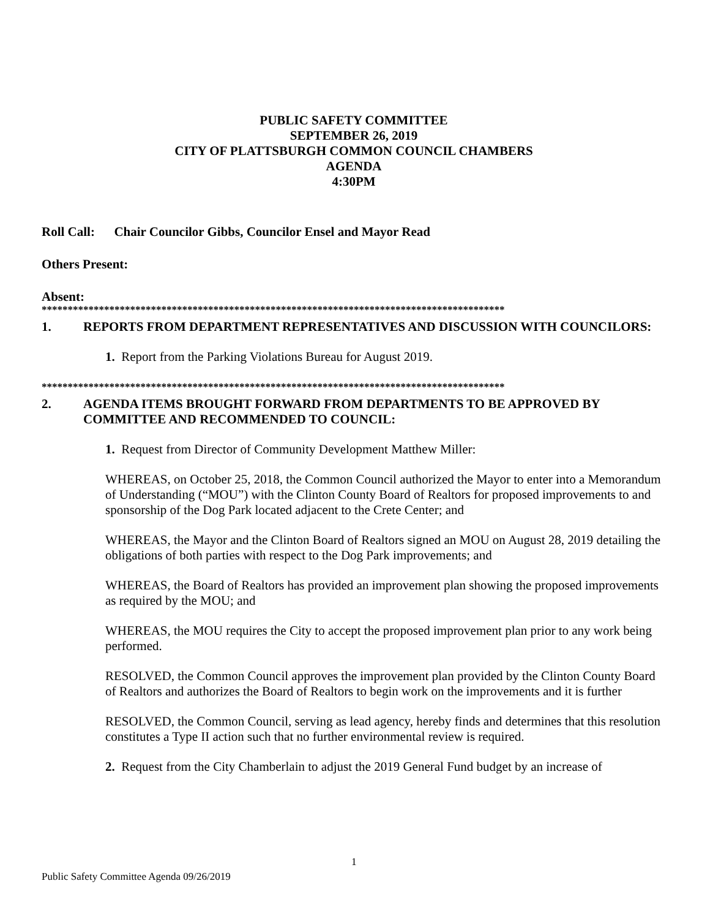PUBLIC SAFETY COMMITTEE
SEPTEMBER 26, 2019
CITY OF PLATTSBURGH COMMON COUNCIL CHAMBERS
AGENDA
4:30PM
Roll Call: Chair Councilor Gibbs, Councilor Ensel and Mayor Read
Others Present:
Absent:
*****************************************************************************************
1. REPORTS FROM DEPARTMENT REPRESENTATIVES AND DISCUSSION WITH COUNCILORS:
1. Report from the Parking Violations Bureau for August 2019.
*****************************************************************************************
2. AGENDA ITEMS BROUGHT FORWARD FROM DEPARTMENTS TO BE APPROVED BY COMMITTEE AND RECOMMENDED TO COUNCIL:
1. Request from Director of Community Development Matthew Miller:
WHEREAS, on October 25, 2018, the Common Council authorized the Mayor to enter into a Memorandum of Understanding (“MOU”) with the Clinton County Board of Realtors for proposed improvements to and sponsorship of the Dog Park located adjacent to the Crete Center; and
WHEREAS, the Mayor and the Clinton Board of Realtors signed an MOU on August 28, 2019 detailing the obligations of both parties with respect to the Dog Park improvements; and
WHEREAS, the Board of Realtors has provided an improvement plan showing the proposed improvements as required by the MOU; and
WHEREAS, the MOU requires the City to accept the proposed improvement plan prior to any work being performed.
RESOLVED, the Common Council approves the improvement plan provided by the Clinton County Board of Realtors and authorizes the Board of Realtors to begin work on the improvements and it is further
RESOLVED, the Common Council, serving as lead agency, hereby finds and determines that this resolution constitutes a Type II action such that no further environmental review is required.
2. Request from the City Chamberlain to adjust the 2019 General Fund budget by an increase of
1
Public Safety Committee Agenda 09/26/2019